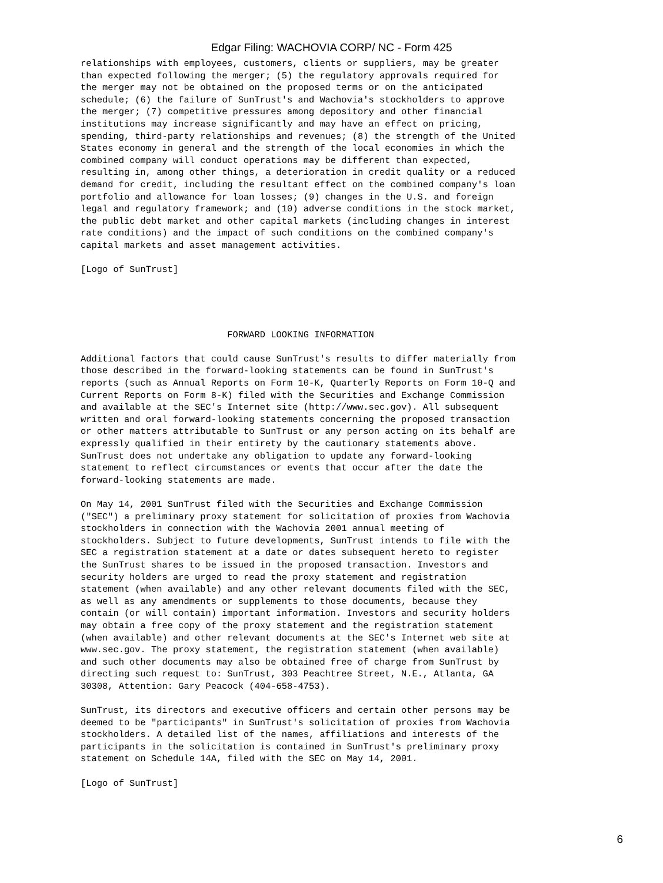Edgar Filing: WACHOVIA CORP/ NC - Form 425
relationships with employees, customers, clients or suppliers, may be greater
than expected following the merger; (5) the regulatory approvals required for
the merger may not be obtained on the proposed terms or on the anticipated
schedule; (6) the failure of SunTrust's and Wachovia's stockholders to approve
the merger; (7) competitive pressures among depository and other financial
institutions may increase significantly and may have an effect on pricing,
spending, third-party relationships and revenues; (8) the strength of the United
States economy in general and the strength of the local economies in which the
combined company will conduct operations may be different than expected,
resulting in, among other things, a deterioration in credit quality or a reduced
demand for credit, including the resultant effect on the combined company's loan
portfolio and allowance for loan losses; (9) changes in the U.S. and foreign
legal and regulatory framework; and (10) adverse conditions in the stock market,
the public debt market and other capital markets (including changes in interest
rate conditions) and the impact of such conditions on the combined company's
capital markets and asset management activities.
[Logo of SunTrust]
                           FORWARD LOOKING INFORMATION
Additional factors that could cause SunTrust's results to differ materially from
those described in the forward-looking statements can be found in SunTrust's
reports (such as Annual Reports on Form 10-K, Quarterly Reports on Form 10-Q and
Current Reports on Form 8-K) filed with the Securities and Exchange Commission
and available at the SEC's Internet site (http://www.sec.gov). All subsequent
written and oral forward-looking statements concerning the proposed transaction
or other matters attributable to SunTrust or any person acting on its behalf are
expressly qualified in their entirety by the cautionary statements above.
SunTrust does not undertake any obligation to update any forward-looking
statement to reflect circumstances or events that occur after the date the
forward-looking statements are made.
On May 14, 2001 SunTrust filed with the Securities and Exchange Commission
("SEC") a preliminary proxy statement for solicitation of proxies from Wachovia
stockholders in connection with the Wachovia 2001 annual meeting of
stockholders. Subject to future developments, SunTrust intends to file with the
SEC a registration statement at a date or dates subsequent hereto to register
the SunTrust shares to be issued in the proposed transaction. Investors and
security holders are urged to read the proxy statement and registration
statement (when available) and any other relevant documents filed with the SEC,
as well as any amendments or supplements to those documents, because they
contain (or will contain) important information. Investors and security holders
may obtain a free copy of the proxy statement and the registration statement
(when available) and other relevant documents at the SEC's Internet web site at
www.sec.gov. The proxy statement, the registration statement (when available)
and such other documents may also be obtained free of charge from SunTrust by
directing such request to: SunTrust, 303 Peachtree Street, N.E., Atlanta, GA
30308, Attention: Gary Peacock (404-658-4753).
SunTrust, its directors and executive officers and certain other persons may be
deemed to be "participants" in SunTrust's solicitation of proxies from Wachovia
stockholders. A detailed list of the names, affiliations and interests of the
participants in the solicitation is contained in SunTrust's preliminary proxy
statement on Schedule 14A, filed with the SEC on May 14, 2001.
[Logo of SunTrust]
6